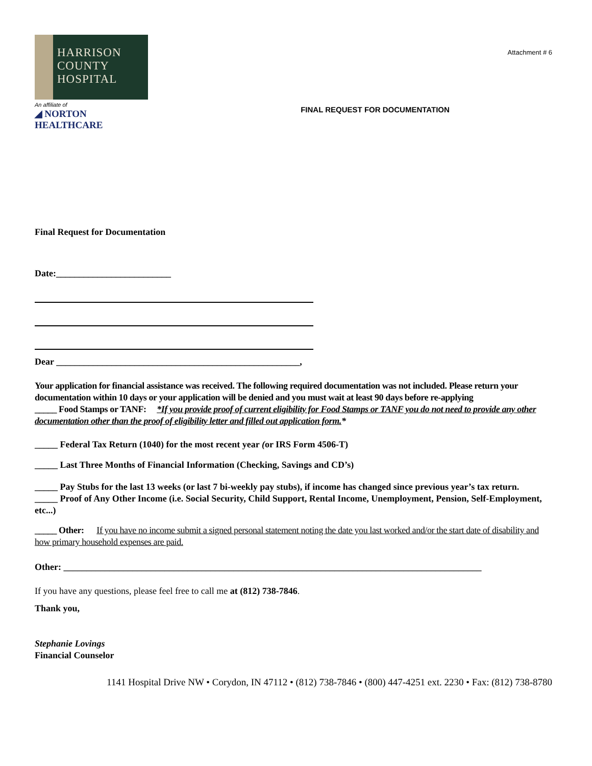HARRISON
COUNTY
HOSPITAL
An affiliate of
◢ NORTON HEALTHCARE
Attachment # 6
FINAL REQUEST FOR DOCUMENTATION
Final Request for Documentation
Date:_________________________
Dear _____________________________________________________,
Your application for financial assistance was received. The following required documentation was not included. Please return your documentation within 10 days or your application will be denied and you must wait at least 90 days before re-applying
_____ Food Stamps or TANF: *If you provide proof of current eligibility for Food Stamps or TANF you do not need to provide any other documentation other than the proof of eligibility letter and filled out application form.*
_____ Federal Tax Return (1040) for the most recent year (or IRS Form 4506-T)
_____ Last Three Months of Financial Information (Checking, Savings and CD’s)
_____ Pay Stubs for the last 13 weeks (or last 7 bi-weekly pay stubs), if income has changed since previous year’s tax return.
_____ Proof of Any Other Income (i.e. Social Security, Child Support, Rental Income, Unemployment, Pension, Self-Employment, etc...)
_____ Other: If you have no income submit a signed personal statement noting the date you last worked and/or the start date of disability and how primary household expenses are paid.
Other: ___________________________________________________________________________________________
If you have any questions, please feel free to call me at (812) 738-7846.
Thank you,
Stephanie Lovings
Financial Counselor
1141 Hospital Drive NW • Corydon, IN 47112 • (812) 738-7846 • (800) 447-4251 ext. 2230 • Fax: (812) 738-8780